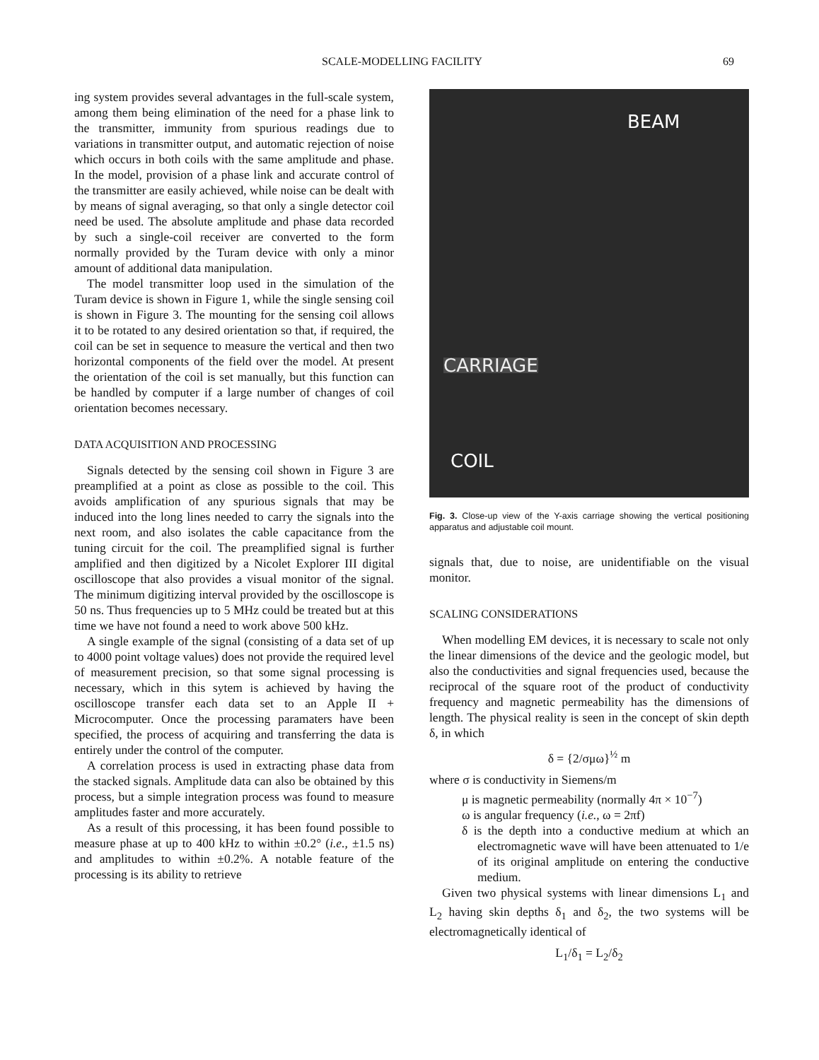SCALE-MODELLING FACILITY 69
ing system provides several advantages in the full-scale system, among them being elimination of the need for a phase link to the transmitter, immunity from spurious readings due to variations in transmitter output, and automatic rejection of noise which occurs in both coils with the same amplitude and phase. In the model, provision of a phase link and accurate control of the transmitter are easily achieved, while noise can be dealt with by means of signal averaging, so that only a single detector coil need be used. The absolute amplitude and phase data recorded by such a single-coil receiver are converted to the form normally provided by the Turam device with only a minor amount of additional data manipulation.
The model transmitter loop used in the simulation of the Turam device is shown in Figure 1, while the single sensing coil is shown in Figure 3. The mounting for the sensing coil allows it to be rotated to any desired orientation so that, if required, the coil can be set in sequence to measure the vertical and then two horizontal components of the field over the model. At present the orientation of the coil is set manually, but this function can be handled by computer if a large number of changes of coil orientation becomes necessary.
DATA ACQUISITION AND PROCESSING
Signals detected by the sensing coil shown in Figure 3 are preamplified at a point as close as possible to the coil. This avoids amplification of any spurious signals that may be induced into the long lines needed to carry the signals into the next room, and also isolates the cable capacitance from the tuning circuit for the coil. The preamplified signal is further amplified and then digitized by a Nicolet Explorer III digital oscilloscope that also provides a visual monitor of the signal. The minimum digitizing interval provided by the oscilloscope is 50 ns. Thus frequencies up to 5 MHz could be treated but at this time we have not found a need to work above 500 kHz.
A single example of the signal (consisting of a data set of up to 4000 point voltage values) does not provide the required level of measurement precision, so that some signal processing is necessary, which in this sytem is achieved by having the oscilloscope transfer each data set to an Apple II + Microcomputer. Once the processing paramaters have been specified, the process of acquiring and transferring the data is entirely under the control of the computer.
A correlation process is used in extracting phase data from the stacked signals. Amplitude data can also be obtained by this process, but a simple integration process was found to measure amplitudes faster and more accurately.
As a result of this processing, it has been found possible to measure phase at up to 400 kHz to within ±0.2° (i.e., ±1.5 ns) and amplitudes to within ±0.2%. A notable feature of the processing is its ability to retrieve
BEAM
CARRIAGE
COIL
Fig. 3. Close-up view of the Y-axis carriage showing the vertical positioning apparatus and adjustable coil mount.
signals that, due to noise, are unidentifiable on the visual monitor.
SCALING CONSIDERATIONS
When modelling EM devices, it is necessary to scale not only the linear dimensions of the device and the geologic model, but also the conductivities and signal frequencies used, because the reciprocal of the square root of the product of conductivity frequency and magnetic permeability has the dimensions of length. The physical reality is seen in the concept of skin depth δ, in which
δ = {2/σμω}<sup>½</sup> m
where σ is conductivity in Siemens/m
μ is magnetic permeability (normally 4π × 10<sup>−7</sup>)
ω is angular frequency (i.e., ω = 2πf)
δ is the depth into a conductive medium at which an electromagnetic wave will have been attenuated to 1/e of its original amplitude on entering the conductive medium.
Given two physical systems with linear dimensions L<sub>1</sub> and L<sub>2</sub> having skin depths δ<sub>1</sub> and δ<sub>2</sub>, the two systems will be electromagnetically identical of
L<sub>1</sub>/δ<sub>1</sub> = L<sub>2</sub>/δ<sub>2</sub>